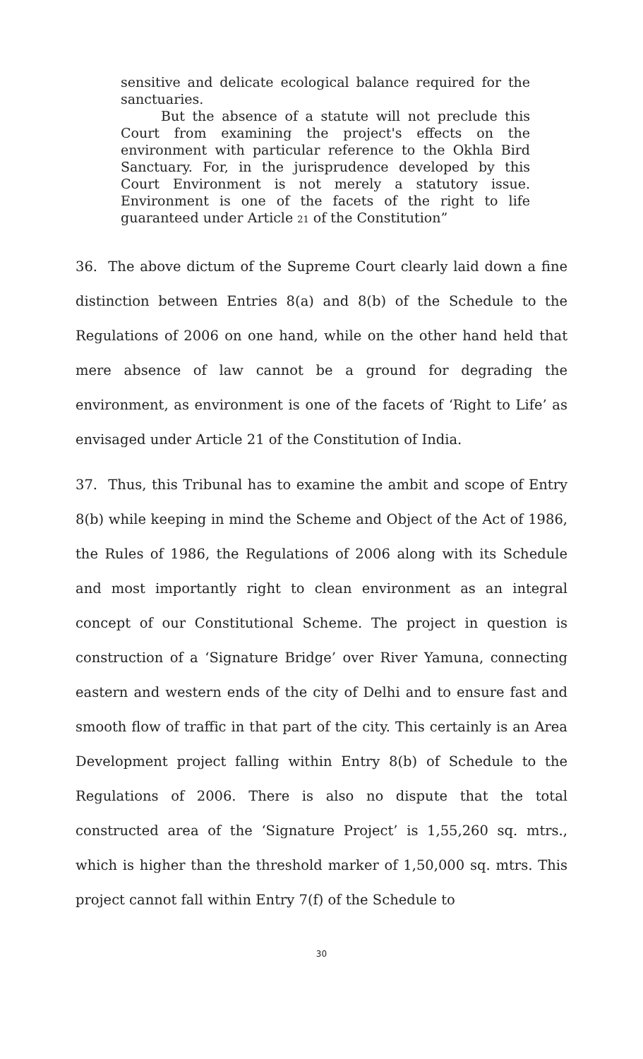sensitive and delicate ecological balance required for the sanctuaries.
But the absence of a statute will not preclude this Court from examining the project's effects on the environment with particular reference to the Okhla Bird Sanctuary. For, in the jurisprudence developed by this Court Environment is not merely a statutory issue. Environment is one of the facets of the right to life guaranteed under Article 21 of the Constitution”
36. The above dictum of the Supreme Court clearly laid down a fine distinction between Entries 8(a) and 8(b) of the Schedule to the Regulations of 2006 on one hand, while on the other hand held that mere absence of law cannot be a ground for degrading the environment, as environment is one of the facets of ‘Right to Life’ as envisaged under Article 21 of the Constitution of India.
37. Thus, this Tribunal has to examine the ambit and scope of Entry 8(b) while keeping in mind the Scheme and Object of the Act of 1986, the Rules of 1986, the Regulations of 2006 along with its Schedule and most importantly right to clean environment as an integral concept of our Constitutional Scheme. The project in question is construction of a ‘Signature Bridge’ over River Yamuna, connecting eastern and western ends of the city of Delhi and to ensure fast and smooth flow of traffic in that part of the city. This certainly is an Area Development project falling within Entry 8(b) of Schedule to the Regulations of 2006. There is also no dispute that the total constructed area of the ‘Signature Project’ is 1,55,260 sq. mtrs., which is higher than the threshold marker of 1,50,000 sq. mtrs. This project cannot fall within Entry 7(f) of the Schedule to
30